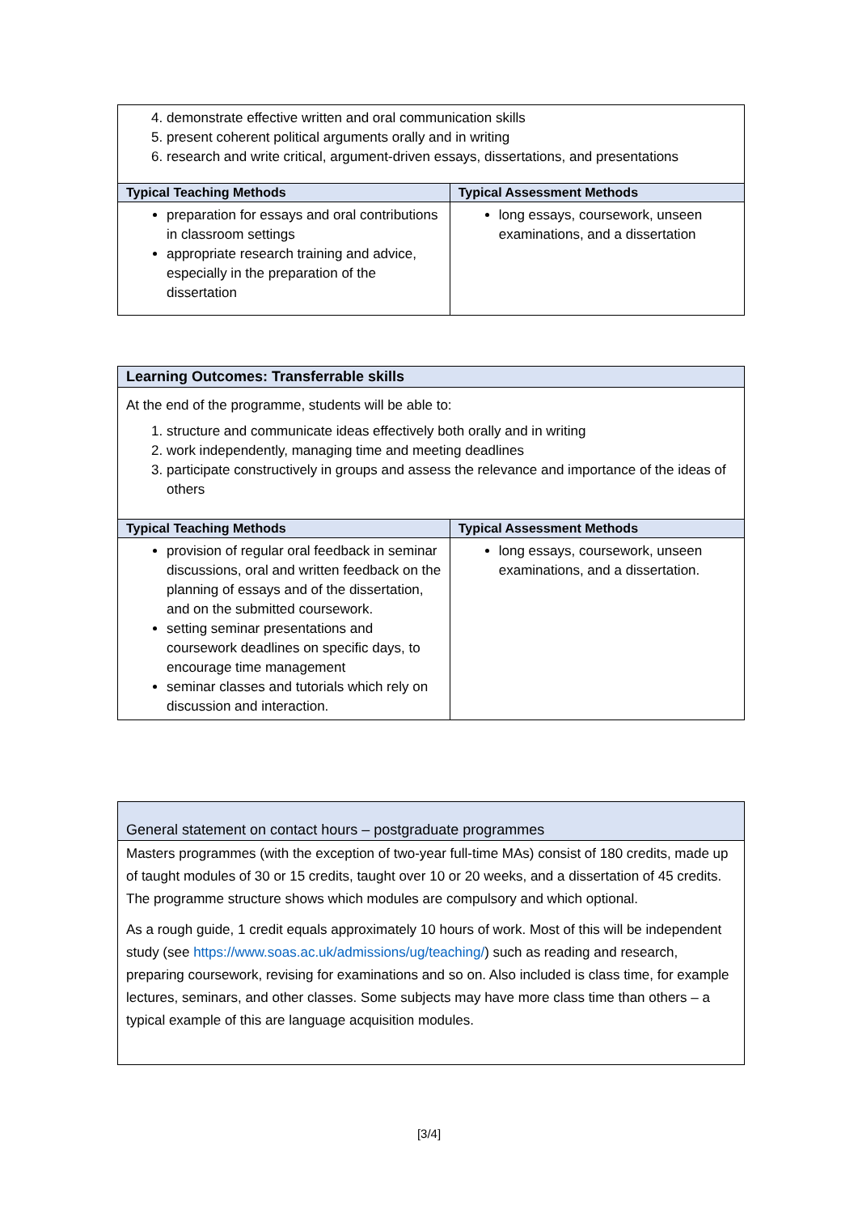| 4. demonstrate effective written and oral communication skills 5. present coherent political arguments orally and in writing 6. research and write critical, argument-driven essays, dissertations, and presentations | |
| Typical Teaching Methods | Typical Assessment Methods |
| preparation for essays and oral contributions in classroom settings appropriate research training and advice, especially in the preparation of the dissertation | long essays, coursework, unseen examinations, and a dissertation |
| Learning Outcomes: Transferrable skills | |
| --- | --- |
| At the end of the programme, students will be able to: 1. structure and communicate ideas effectively both orally and in writing 2. work independently, managing time and meeting deadlines 3. participate constructively in groups and assess the relevance and importance of the ideas of others | |
| Typical Teaching Methods | Typical Assessment Methods |
| provision of regular oral feedback in seminar discussions, oral and written feedback on the planning of essays and of the dissertation, and on the submitted coursework. setting seminar presentations and coursework deadlines on specific days, to encourage time management seminar classes and tutorials which rely on discussion and interaction. | long essays, coursework, unseen examinations, and a dissertation. |
| General statement on contact hours – postgraduate programmes |
| --- |
| Masters programmes (with the exception of two-year full-time MAs) consist of 180 credits, made up of taught modules of 30 or 15 credits, taught over 10 or 20 weeks, and a dissertation of 45 credits. The programme structure shows which modules are compulsory and which optional. As a rough guide, 1 credit equals approximately 10 hours of work. Most of this will be independent study (see https://www.soas.ac.uk/admissions/ug/teaching/ ) such as reading and research, preparing coursework, revising for examinations and so on. Also included is class time, for example lectures, seminars, and other classes. Some subjects may have more class time than others – a typical example of this are language acquisition modules. |
[3/4]